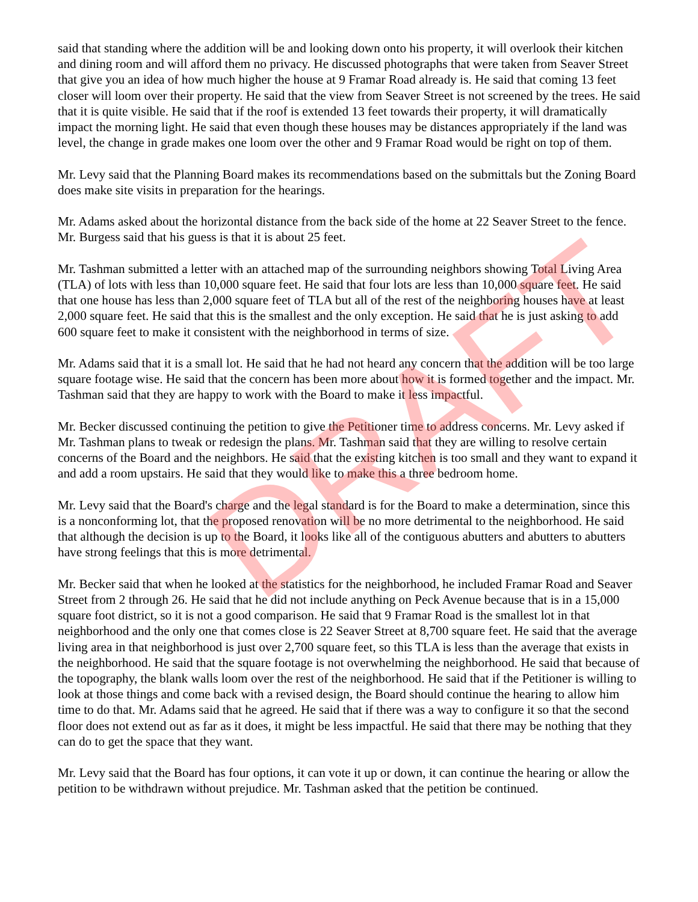said that standing where the addition will be and looking down onto his property, it will overlook their kitchen and dining room and will afford them no privacy. He discussed photographs that were taken from Seaver Street that give you an idea of how much higher the house at 9 Framar Road already is. He said that coming 13 feet closer will loom over their property. He said that the view from Seaver Street is not screened by the trees. He said that it is quite visible. He said that if the roof is extended 13 feet towards their property, it will dramatically impact the morning light. He said that even though these houses may be distances appropriately if the land was level, the change in grade makes one loom over the other and 9 Framar Road would be right on top of them.
Mr. Levy said that the Planning Board makes its recommendations based on the submittals but the Zoning Board does make site visits in preparation for the hearings.
Mr. Adams asked about the horizontal distance from the back side of the home at 22 Seaver Street to the fence. Mr. Burgess said that his guess is that it is about 25 feet.
Mr. Tashman submitted a letter with an attached map of the surrounding neighbors showing Total Living Area (TLA) of lots with less than 10,000 square feet. He said that four lots are less than 10,000 square feet. He said that one house has less than 2,000 square feet of TLA but all of the rest of the neighboring houses have at least 2,000 square feet. He said that this is the smallest and the only exception. He said that he is just asking to add 600 square feet to make it consistent with the neighborhood in terms of size.
Mr. Adams said that it is a small lot. He said that he had not heard any concern that the addition will be too large square footage wise. He said that the concern has been more about how it is formed together and the impact. Mr. Tashman said that they are happy to work with the Board to make it less impactful.
Mr. Becker discussed continuing the petition to give the Petitioner time to address concerns. Mr. Levy asked if Mr. Tashman plans to tweak or redesign the plans. Mr. Tashman said that they are willing to resolve certain concerns of the Board and the neighbors. He said that the existing kitchen is too small and they want to expand it and add a room upstairs. He said that they would like to make this a three bedroom home.
Mr. Levy said that the Board's charge and the legal standard is for the Board to make a determination, since this is a nonconforming lot, that the proposed renovation will be no more detrimental to the neighborhood. He said that although the decision is up to the Board, it looks like all of the contiguous abutters and abutters to abutters have strong feelings that this is more detrimental.
Mr. Becker said that when he looked at the statistics for the neighborhood, he included Framar Road and Seaver Street from 2 through 26. He said that he did not include anything on Peck Avenue because that is in a 15,000 square foot district, so it is not a good comparison. He said that 9 Framar Road is the smallest lot in that neighborhood and the only one that comes close is 22 Seaver Street at 8,700 square feet. He said that the average living area in that neighborhood is just over 2,700 square feet, so this TLA is less than the average that exists in the neighborhood. He said that the square footage is not overwhelming the neighborhood. He said that because of the topography, the blank walls loom over the rest of the neighborhood. He said that if the Petitioner is willing to look at those things and come back with a revised design, the Board should continue the hearing to allow him time to do that. Mr. Adams said that he agreed. He said that if there was a way to configure it so that the second floor does not extend out as far as it does, it might be less impactful. He said that there may be nothing that they can do to get the space that they want.
Mr. Levy said that the Board has four options, it can vote it up or down, it can continue the hearing or allow the petition to be withdrawn without prejudice. Mr. Tashman asked that the petition be continued.
DRAFT